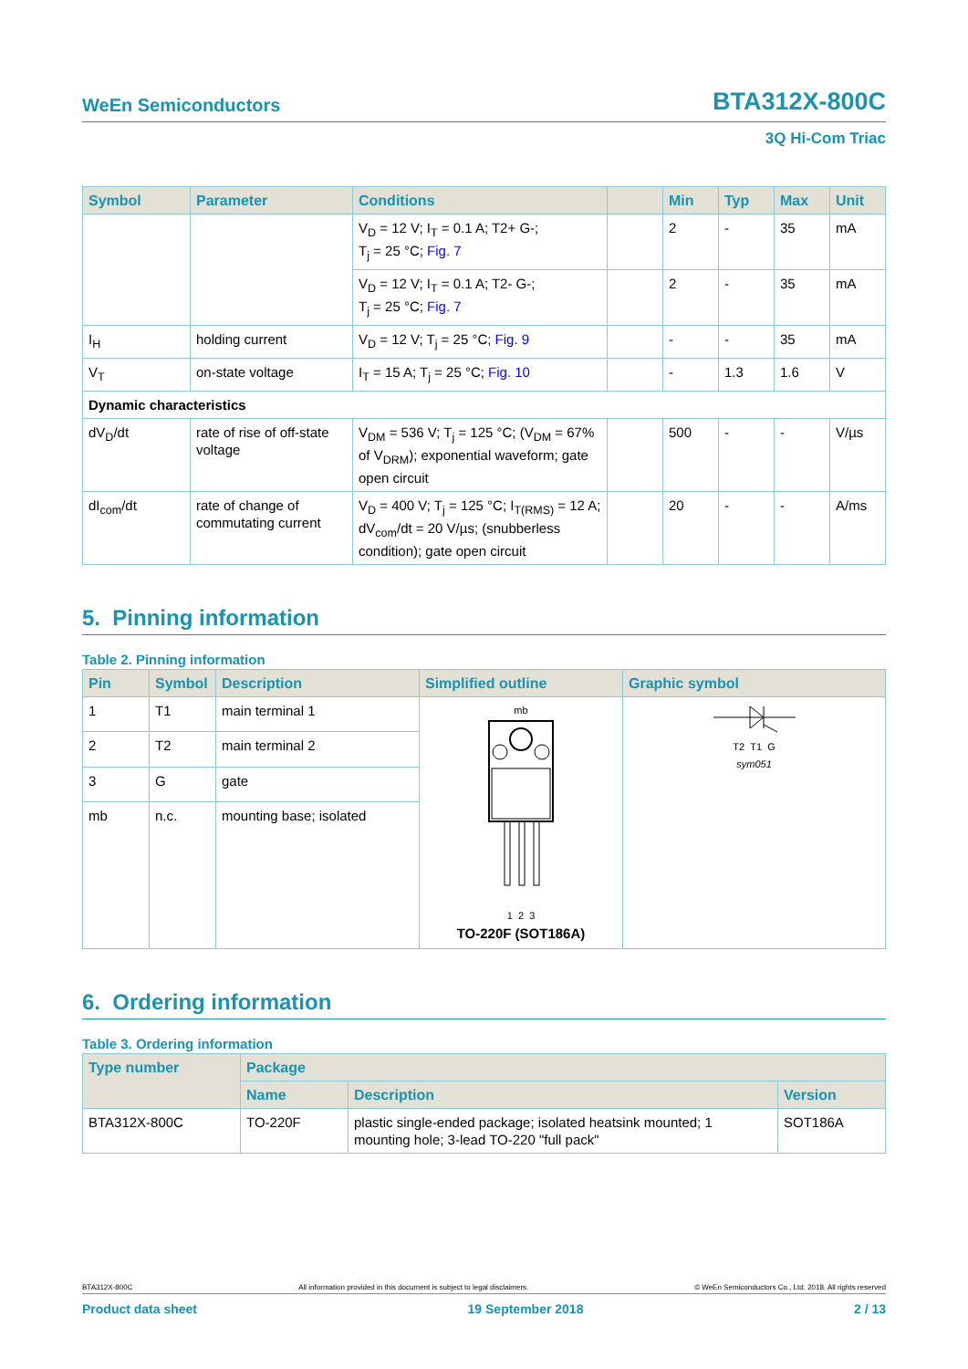WeEn Semiconductors BTA312X-800C
3Q Hi-Com Triac
| Symbol | Parameter | Conditions | | Min | Typ | Max | Unit |
| --- | --- | --- | --- | --- | --- | --- | --- |
| | | V<sub>D</sub> = 12 V; I<sub>T</sub> = 0.1 A; T2+ G-; T<sub>j</sub> = 25 °C; Fig. 7 | | 2 | - | 35 | mA |
| | | V<sub>D</sub> = 12 V; I<sub>T</sub> = 0.1 A; T2- G-; T<sub>j</sub> = 25 °C; Fig. 7 | | 2 | - | 35 | mA |
| I<sub>H</sub> | holding current | V<sub>D</sub> = 12 V; T<sub>j</sub> = 25 °C; Fig. 9 | | - | - | 35 | mA |
| V<sub>T</sub> | on-state voltage | I<sub>T</sub> = 15 A; T<sub>j</sub> = 25 °C; Fig. 10 | | - | 1.3 | 1.6 | V |
| Dynamic characteristics | | | | | | | |
| dV<sub>D</sub>/dt | rate of rise of off-state voltage | V<sub>DM</sub> = 536 V; T<sub>j</sub> = 125 °C; (V<sub>DM</sub> = 67% of V<sub>DRM</sub>); exponential waveform; gate open circuit | | 500 | - | - | V/µs |
| dI<sub>com</sub>/dt | rate of change of commutating current | V<sub>D</sub> = 400 V; T<sub>j</sub> = 125 °C; I<sub>T(RMS)</sub> = 12 A; dV<sub>com</sub>/dt = 20 V/µs; (snubberless condition); gate open circuit | | 20 | - | - | A/ms |
5. Pinning information
Table 2. Pinning information
| Pin | Symbol | Description | Simplified outline | Graphic symbol |
| --- | --- | --- | --- | --- |
| 1 | T1 | main terminal 1 | mb 1 2 3 TO-220F (SOT186A) | T2 T1 G sym051 |
| 2 | T2 | main terminal 2 | | |
| 3 | G | gate | | |
| mb | n.c. | mounting base; isolated | | |
6. Ordering information
Table 3. Ordering information
| Type number | Package | | |
| --- | --- | --- | --- |
| | Name | Description | Version |
| BTA312X-800C | TO-220F | plastic single-ended package; isolated heatsink mounted; 1 mounting hole; 3-lead TO-220 "full pack" | SOT186A |
BTA312X-800C All information provided in this document is subject to legal disclaimers. © WeEn Semiconductors Co., Ltd. 2018. All rights reserved
Product data sheet 19 September 2018 2 / 13